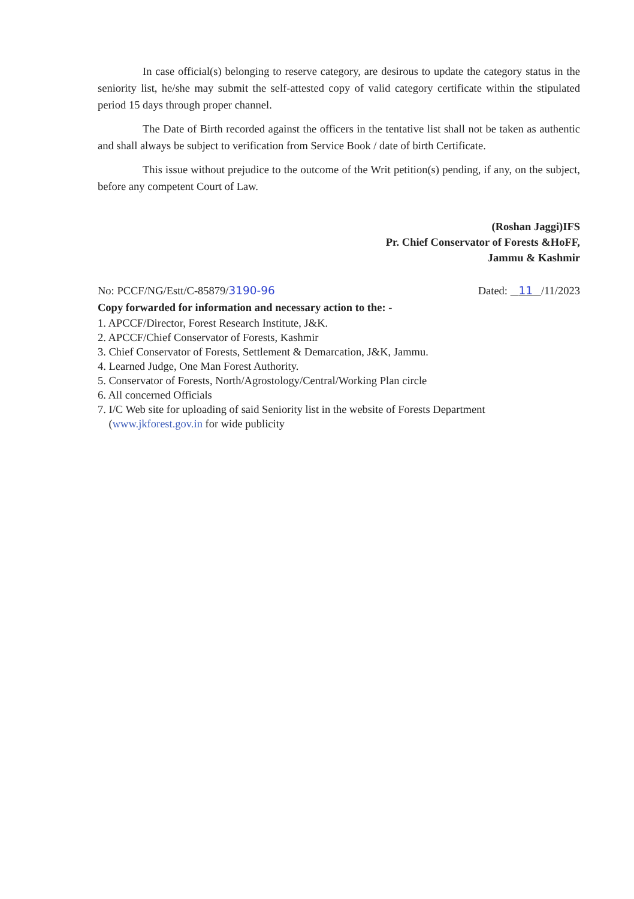In case official(s) belonging to reserve category, are desirous to update the category status in the seniority list, he/she may submit the self-attested copy of valid category certificate within the stipulated period 15 days through proper channel.
The Date of Birth recorded against the officers in the tentative list shall not be taken as authentic and shall always be subject to verification from Service Book / date of birth Certificate.
This issue without prejudice to the outcome of the Writ petition(s) pending, if any, on the subject, before any competent Court of Law.
(Roshan Jaggi)IFS
Pr. Chief Conservator of Forests &HoFF,
Jammu & Kashmir
No: PCCF/NG/Estt/C-85879/3190-96 Dated: 11 /11/2023
Copy forwarded for information and necessary action to the: -
1. APCCF/Director, Forest Research Institute, J&K.
2. APCCF/Chief Conservator of Forests, Kashmir
3. Chief Conservator of Forests, Settlement & Demarcation, J&K, Jammu.
4. Learned Judge, One Man Forest Authority.
5. Conservator of Forests, North/Agrostology/Central/Working Plan circle
6. All concerned Officials
7. I/C Web site for uploading of said Seniority list in the website of Forests Department
(www.jkforest.gov.in for wide publicity